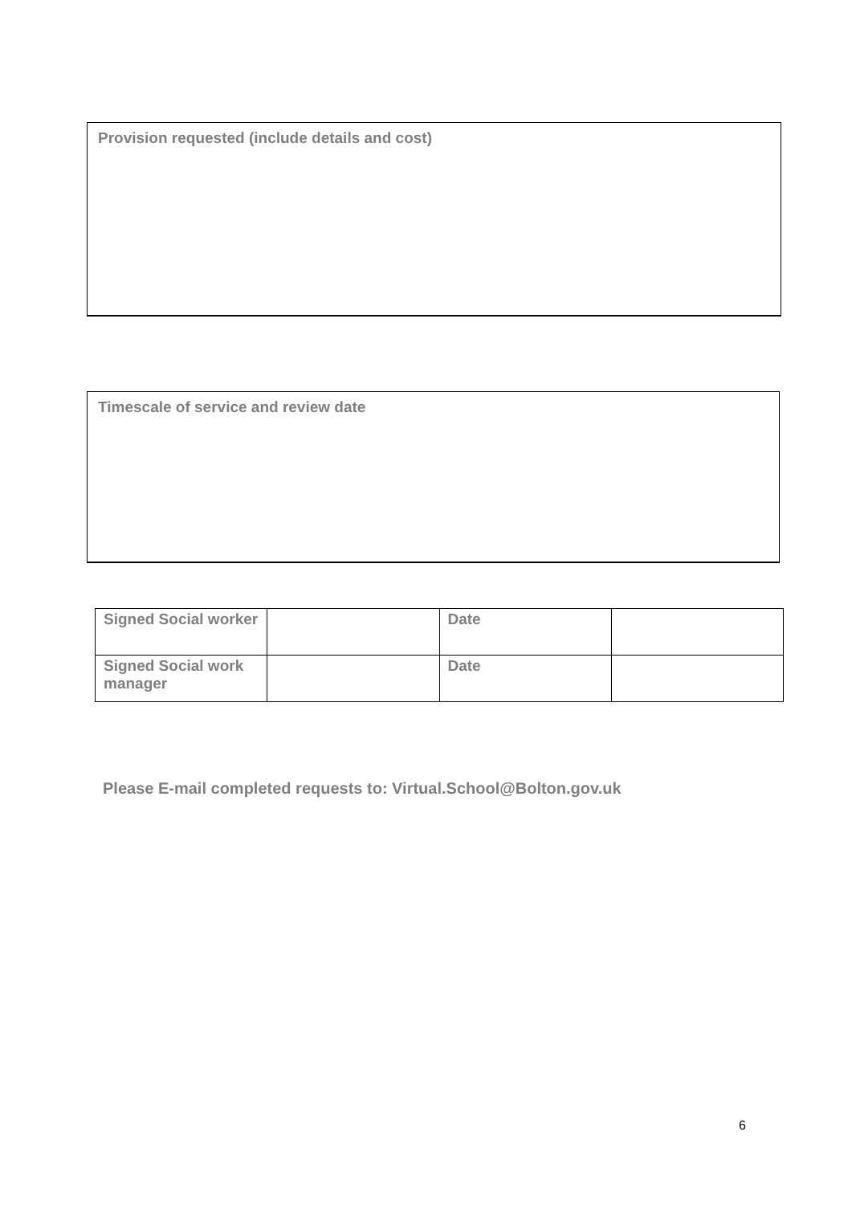Provision requested (include details and cost)
Timescale of service and review date
| Signed Social worker | | Date | |
| Signed Social work manager | | Date | |
Please E-mail completed requests to: Virtual.School@Bolton.gov.uk
6